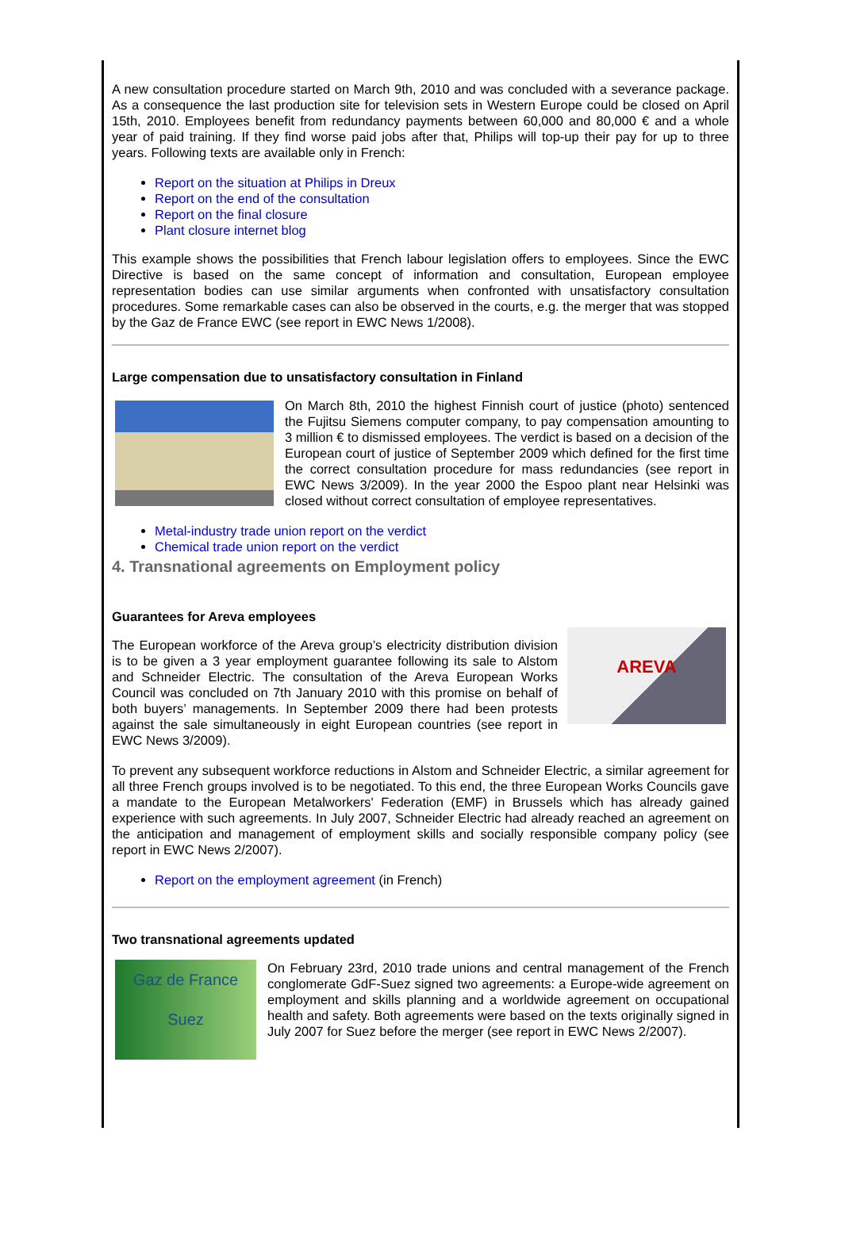A new consultation procedure started on March 9th, 2010 and was concluded with a severance package. As a consequence the last production site for television sets in Western Europe could be closed on April 15th, 2010. Employees benefit from redundancy payments between 60,000 and 80,000 € and a whole year of paid training. If they find worse paid jobs after that, Philips will top-up their pay for up to three years. Following texts are available only in French:
Report on the situation at Philips in Dreux
Report on the end of the consultation
Report on the final closure
Plant closure internet blog
This example shows the possibilities that French labour legislation offers to employees. Since the EWC Directive is based on the same concept of information and consultation, European employee representation bodies can use similar arguments when confronted with unsatisfactory consultation procedures. Some remarkable cases can also be observed in the courts, e.g. the merger that was stopped by the Gaz de France EWC (see report in EWC News 1/2008).
Large compensation due to unsatisfactory consultation in Finland
On March 8th, 2010 the highest Finnish court of justice (photo) sentenced the Fujitsu Siemens computer company, to pay compensation amounting to 3 million € to dismissed employees. The verdict is based on a decision of the European court of justice of September 2009 which defined for the first time the correct consultation procedure for mass redundancies (see report in EWC News 3/2009). In the year 2000 the Espoo plant near Helsinki was closed without correct consultation of employee representatives.
Metal-industry trade union report on the verdict
Chemical trade union report on the verdict
4. Transnational agreements on Employment policy
Guarantees for Areva employees
AREVA
The European workforce of the Areva group’s electricity distribution division is to be given a 3 year employment guarantee following its sale to Alstom and Schneider Electric. The consultation of the Areva European Works Council was concluded on 7th January 2010 with this promise on behalf of both buyers’ managements. In September 2009 there had been protests against the sale simultaneously in eight European countries (see report in EWC News 3/2009).
To prevent any subsequent workforce reductions in Alstom and Schneider Electric, a similar agreement for all three French groups involved is to be negotiated. To this end, the three European Works Councils gave a mandate to the European Metalworkers' Federation (EMF) in Brussels which has already gained experience with such agreements. In July 2007, Schneider Electric had already reached an agreement on the anticipation and management of employment skills and socially responsible company policy (see report in EWC News 2/2007).
Report on the employment agreement (in French)
Two transnational agreements updated
Gaz de France
Suez
On February 23rd, 2010 trade unions and central management of the French conglomerate GdF-Suez signed two agreements: a Europe-wide agreement on employment and skills planning and a worldwide agreement on occupational health and safety. Both agreements were based on the texts originally signed in July 2007 for Suez before the merger (see report in EWC News 2/2007).